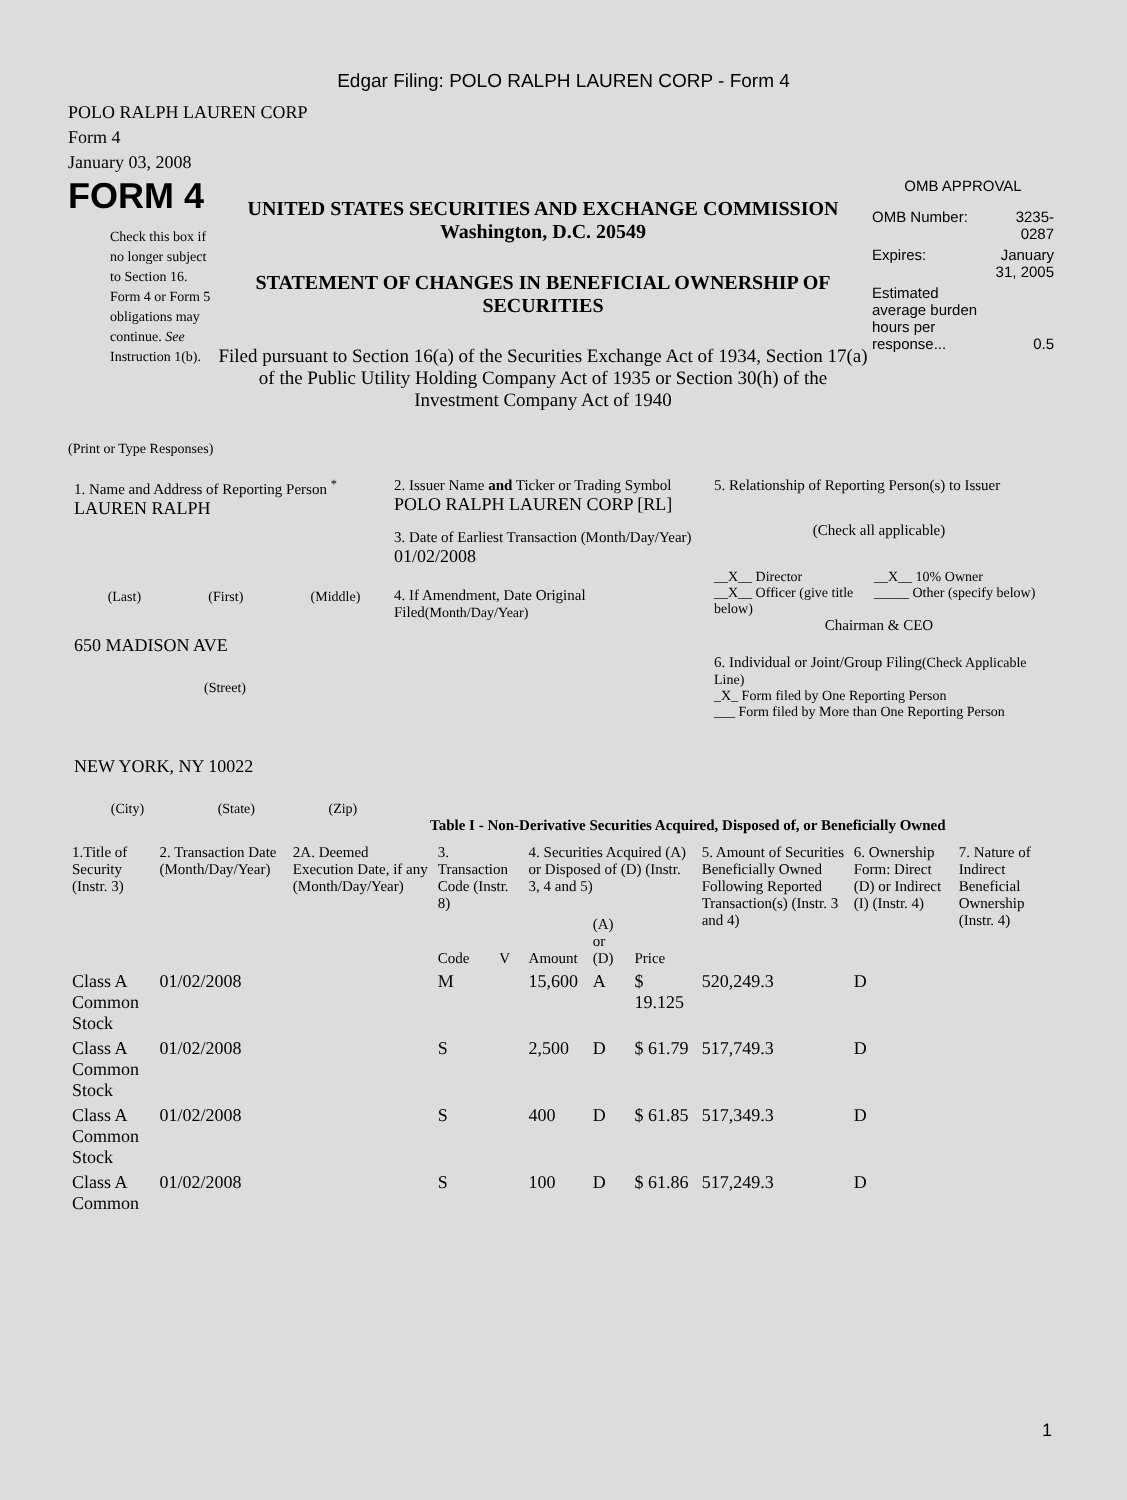Edgar Filing: POLO RALPH LAUREN CORP - Form 4
POLO RALPH LAUREN CORP
Form 4
January 03, 2008
FORM 4
Check this box if no longer subject to Section 16. Form 4 or Form 5 obligations may continue. See Instruction 1(b).
UNITED STATES SECURITIES AND EXCHANGE COMMISSION
Washington, D.C. 20549
STATEMENT OF CHANGES IN BENEFICIAL OWNERSHIP OF SECURITIES
Filed pursuant to Section 16(a) of the Securities Exchange Act of 1934, Section 17(a) of the Public Utility Holding Company Act of 1935 or Section 30(h) of the Investment Company Act of 1940
OMB APPROVAL
| OMB Number: | 3235-0287 |
| Expires: | January 31, 2005 |
| Estimated average burden hours per response... | 0.5 |
(Print or Type Responses)
1. Name and Address of Reporting Person <sup>*</sup>
LAUREN RALPH
(Last) (First) (Middle)
650 MADISON AVE
(Street)
NEW YORK, NY 10022
(City) (State) (Zip)
2. Issuer Name and Ticker or Trading Symbol
POLO RALPH LAUREN CORP [RL]
3. Date of Earliest Transaction (Month/Day/Year)
01/02/2008
4. If Amendment, Date Original Filed(Month/Day/Year)
5. Relationship of Reporting Person(s) to Issuer
(Check all applicable)
__X__ Director
__X__ Officer (give title below)
__X__ 10% Owner
_____ Other (specify below)
Chairman & CEO
6. Individual or Joint/Group Filing(Check Applicable Line)
_X_ Form filed by One Reporting Person
___ Form filed by More than One Reporting Person
Table I - Non-Derivative Securities Acquired, Disposed of, or Beneficially Owned
| 1.Title of Security (Instr. 3) | 2. Transaction Date (Month/Day/Year) | 2A. Deemed Execution Date, if any (Month/Day/Year) | 3. Transaction Code (Instr. 8) | | 4. Securities Acquired (A) or Disposed of (D) (Instr. 3, 4 and 5) | | | 5. Amount of Securities Beneficially Owned Following Reported Transaction(s) (Instr. 3 and 4) | 6. Ownership Form: Direct (D) or Indirect (I) (Instr. 4) | 7. Nature of Indirect Beneficial Ownership (Instr. 4) |
| --- | --- | --- | --- | --- | --- | --- | --- | --- | --- | --- |
| | | | Code | V | Amount | (A) or (D) | Price | | | |
| Class A Common Stock | 01/02/2008 | | M | | 15,600 | A | $ 19.125 | 520,249.3 | D | |
| Class A Common Stock | 01/02/2008 | | S | | 2,500 | D | $ 61.79 | 517,749.3 | D | |
| Class A Common Stock | 01/02/2008 | | S | | 400 | D | $ 61.85 | 517,349.3 | D | |
| Class A Common | 01/02/2008 | | S | | 100 | D | $ 61.86 | 517,249.3 | D | |
1